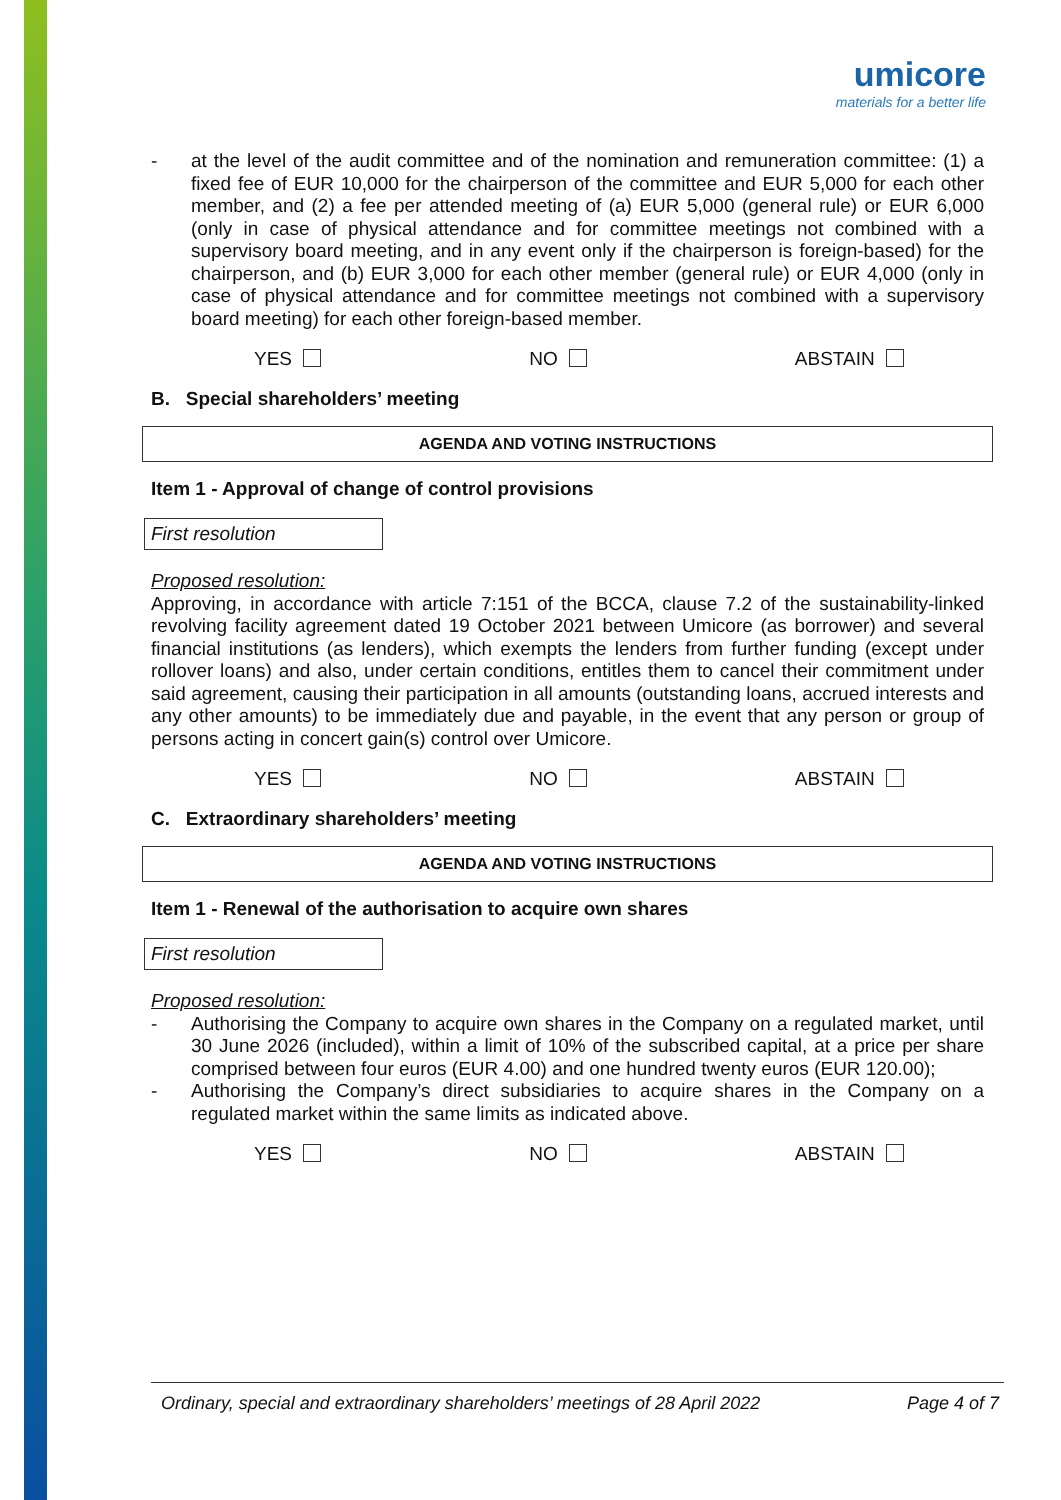umicore
materials for a better life
-
at the level of the audit committee and of the nomination and remuneration committee: (1) a fixed fee of EUR 10,000 for the chairperson of the committee and EUR 5,000 for each other member, and (2) a fee per attended meeting of (a) EUR 5,000 (general rule) or EUR 6,000 (only in case of physical attendance and for committee meetings not combined with a supervisory board meeting, and in any event only if the chairperson is foreign-based) for the chairperson, and (b) EUR 3,000 for each other member (general rule) or EUR 4,000 (only in case of physical attendance and for committee meetings not combined with a supervisory board meeting) for each other foreign-based member.
YES NO ABSTAIN
B. Special shareholders’ meeting
AGENDA AND VOTING INSTRUCTIONS
Item 1 - Approval of change of control provisions
First resolution
Proposed resolution:
Approving, in accordance with article 7:151 of the BCCA, clause 7.2 of the sustainability-linked revolving facility agreement dated 19 October 2021 between Umicore (as borrower) and several financial institutions (as lenders), which exempts the lenders from further funding (except under rollover loans) and also, under certain conditions, entitles them to cancel their commitment under said agreement, causing their participation in all amounts (outstanding loans, accrued interests and any other amounts) to be immediately due and payable, in the event that any person or group of persons acting in concert gain(s) control over Umicore.
YES NO ABSTAIN
C. Extraordinary shareholders’ meeting
AGENDA AND VOTING INSTRUCTIONS
Item 1 - Renewal of the authorisation to acquire own shares
First resolution
Proposed resolution:
-
Authorising the Company to acquire own shares in the Company on a regulated market, until 30 June 2026 (included), within a limit of 10% of the subscribed capital, at a price per share comprised between four euros (EUR 4.00) and one hundred twenty euros (EUR 120.00);
-
Authorising the Company’s direct subsidiaries to acquire shares in the Company on a regulated market within the same limits as indicated above.
YES NO ABSTAIN
Ordinary, special and extraordinary shareholders’ meetings of 28 April 2022 Page 4 of 7